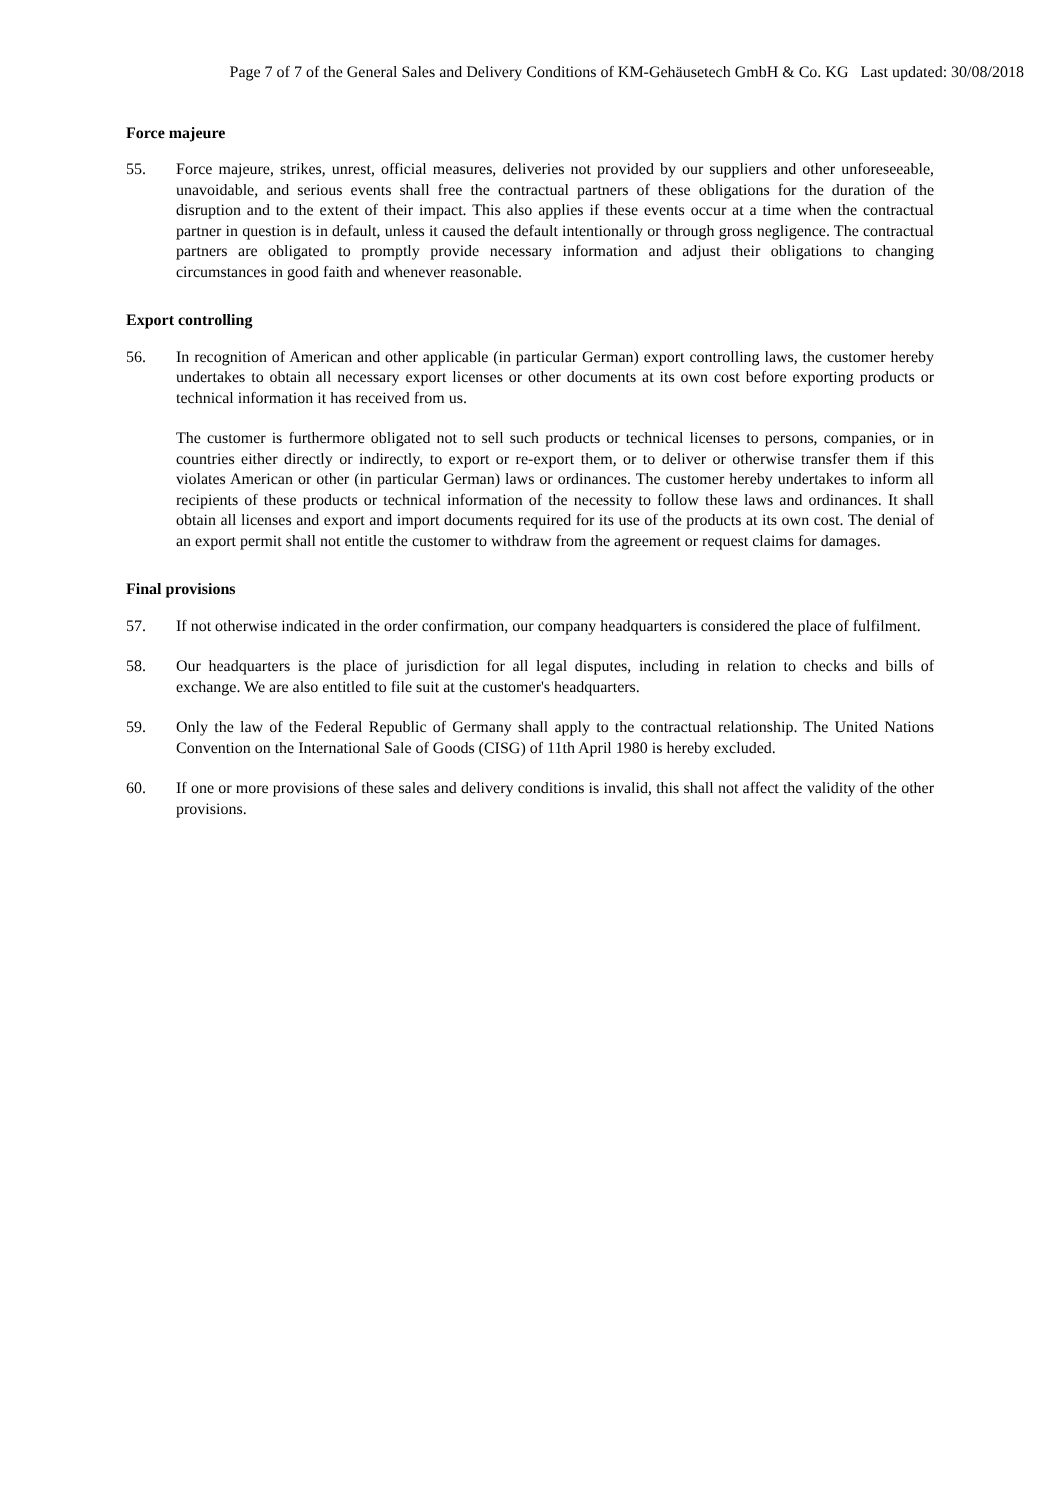Page 7 of 7 of the General Sales and Delivery Conditions of KM-Gehäusetech GmbH & Co. KG Last updated: 30/08/2018
Force majeure
55. Force majeure, strikes, unrest, official measures, deliveries not provided by our suppliers and other unforeseeable, unavoidable, and serious events shall free the contractual partners of these obligations for the duration of the disruption and to the extent of their impact. This also applies if these events occur at a time when the contractual partner in question is in default, unless it caused the default intentionally or through gross negligence. The contractual partners are obligated to promptly provide necessary information and adjust their obligations to changing circumstances in good faith and whenever reasonable.
Export controlling
56. In recognition of American and other applicable (in particular German) export controlling laws, the customer hereby undertakes to obtain all necessary export licenses or other documents at its own cost before exporting products or technical information it has received from us.
The customer is furthermore obligated not to sell such products or technical licenses to persons, companies, or in countries either directly or indirectly, to export or re-export them, or to deliver or otherwise transfer them if this violates American or other (in particular German) laws or ordinances. The customer hereby undertakes to inform all recipients of these products or technical information of the necessity to follow these laws and ordinances. It shall obtain all licenses and export and import documents required for its use of the products at its own cost. The denial of an export permit shall not entitle the customer to withdraw from the agreement or request claims for damages.
Final provisions
57. If not otherwise indicated in the order confirmation, our company headquarters is considered the place of fulfilment.
58. Our headquarters is the place of jurisdiction for all legal disputes, including in relation to checks and bills of exchange. We are also entitled to file suit at the customer's headquarters.
59. Only the law of the Federal Republic of Germany shall apply to the contractual relationship. The United Nations Convention on the International Sale of Goods (CISG) of 11th April 1980 is hereby excluded.
60. If one or more provisions of these sales and delivery conditions is invalid, this shall not affect the validity of the other provisions.